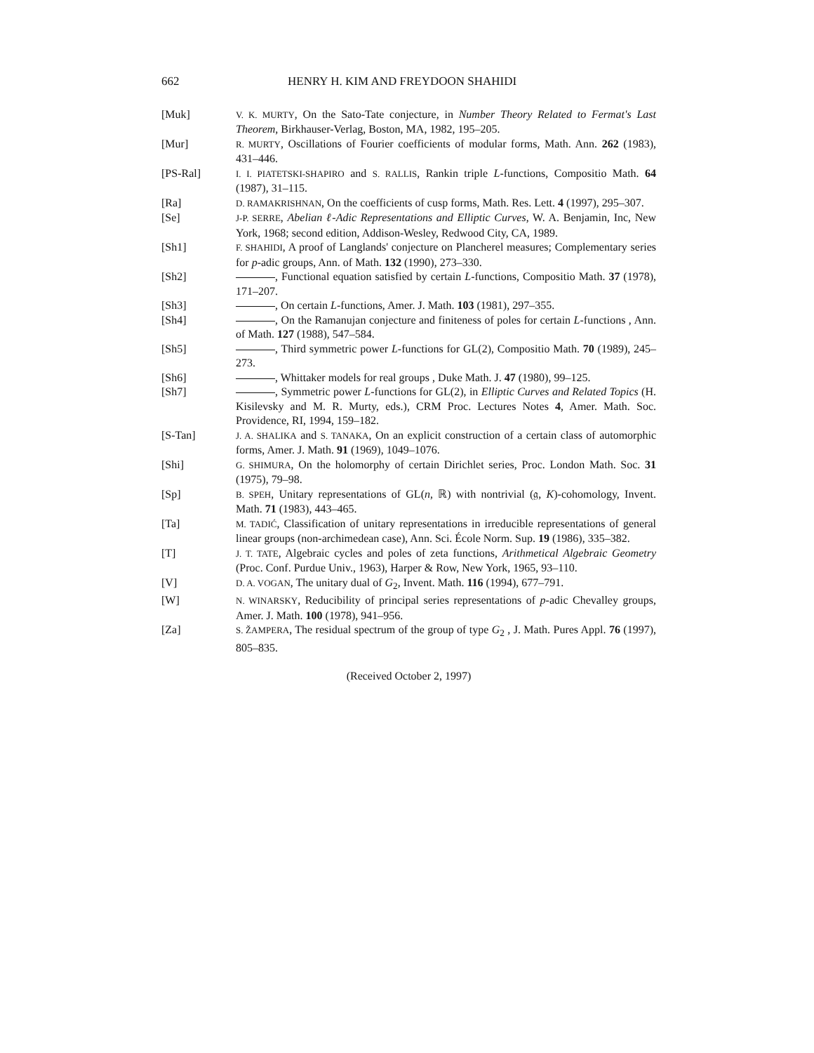662 HENRY H. KIM AND FREYDOON SHAHIDI
[Muk]
V. K. MURTY, On the Sato-Tate conjecture, in Number Theory Related to Fermat's Last Theorem, Birkhauser-Verlag, Boston, MA, 1982, 195–205.
[Mur]
R. MURTY, Oscillations of Fourier coefficients of modular forms, Math. Ann. 262 (1983), 431–446.
[PS-Ral]
I. I. PIATETSKI-SHAPIRO and S. RALLIS, Rankin triple L-functions, Compositio Math. 64 (1987), 31–115.
[Ra]
D. RAMAKRISHNAN, On the coefficients of cusp forms, Math. Res. Lett. 4 (1997), 295–307.
[Se]
J-P. SERRE, Abelian ℓ-Adic Representations and Elliptic Curves, W. A. Benjamin, Inc, New York, 1968; second edition, Addison-Wesley, Redwood City, CA, 1989.
[Sh1]
F. SHAHIDI, A proof of Langlands' conjecture on Plancherel measures; Complementary series for p-adic groups, Ann. of Math. 132 (1990), 273–330.
[Sh2] , Functional equation satisfied by certain L-functions, Compositio Math. 37 (1978), 171–207.
[Sh3] , On certain L-functions, Amer. J. Math. 103 (1981), 297–355.
[Sh4] , On the Ramanujan conjecture and finiteness of poles for certain L-functions , Ann. of Math. 127 (1988), 547–584.
[Sh5] , Third symmetric power L-functions for GL(2), Compositio Math. 70 (1989), 245–273.
[Sh6] , Whittaker models for real groups , Duke Math. J. 47 (1980), 99–125.
[Sh7] , Symmetric power L-functions for GL(2), in Elliptic Curves and Related Topics (H. Kisilevsky and M. R. Murty, eds.), CRM Proc. Lectures Notes 4, Amer. Math. Soc. Providence, RI, 1994, 159–182.
[S-Tan]
J. A. SHALIKA and S. TANAKA, On an explicit construction of a certain class of automorphic forms, Amer. J. Math. 91 (1969), 1049–1076.
[Shi]
G. SHIMURA, On the holomorphy of certain Dirichlet series, Proc. London Math. Soc. 31 (1975), 79–98.
[Sp]
B. SPEH, Unitary representations of GL(n, ℝ) with nontrivial (𝔤, K)-cohomology, Invent. Math. 71 (1983), 443–465.
[Ta]
M. TADIĆ, Classification of unitary representations in irreducible representations of general linear groups (non-archimedean case), Ann. Sci. École Norm. Sup. 19 (1986), 335–382.
[T]
J. T. TATE, Algebraic cycles and poles of zeta functions, Arithmetical Algebraic Geometry (Proc. Conf. Purdue Univ., 1963), Harper & Row, New York, 1965, 93–110.
[V]
D. A. VOGAN, The unitary dual of G<sub>2</sub>, Invent. Math. 116 (1994), 677–791.
[W]
N. WINARSKY, Reducibility of principal series representations of p-adic Chevalley groups, Amer. J. Math. 100 (1978), 941–956.
[Za]
S. ŽAMPERA, The residual spectrum of the group of type G<sub>2</sub> , J. Math. Pures Appl. 76 (1997), 805–835.
(Received October 2, 1997)